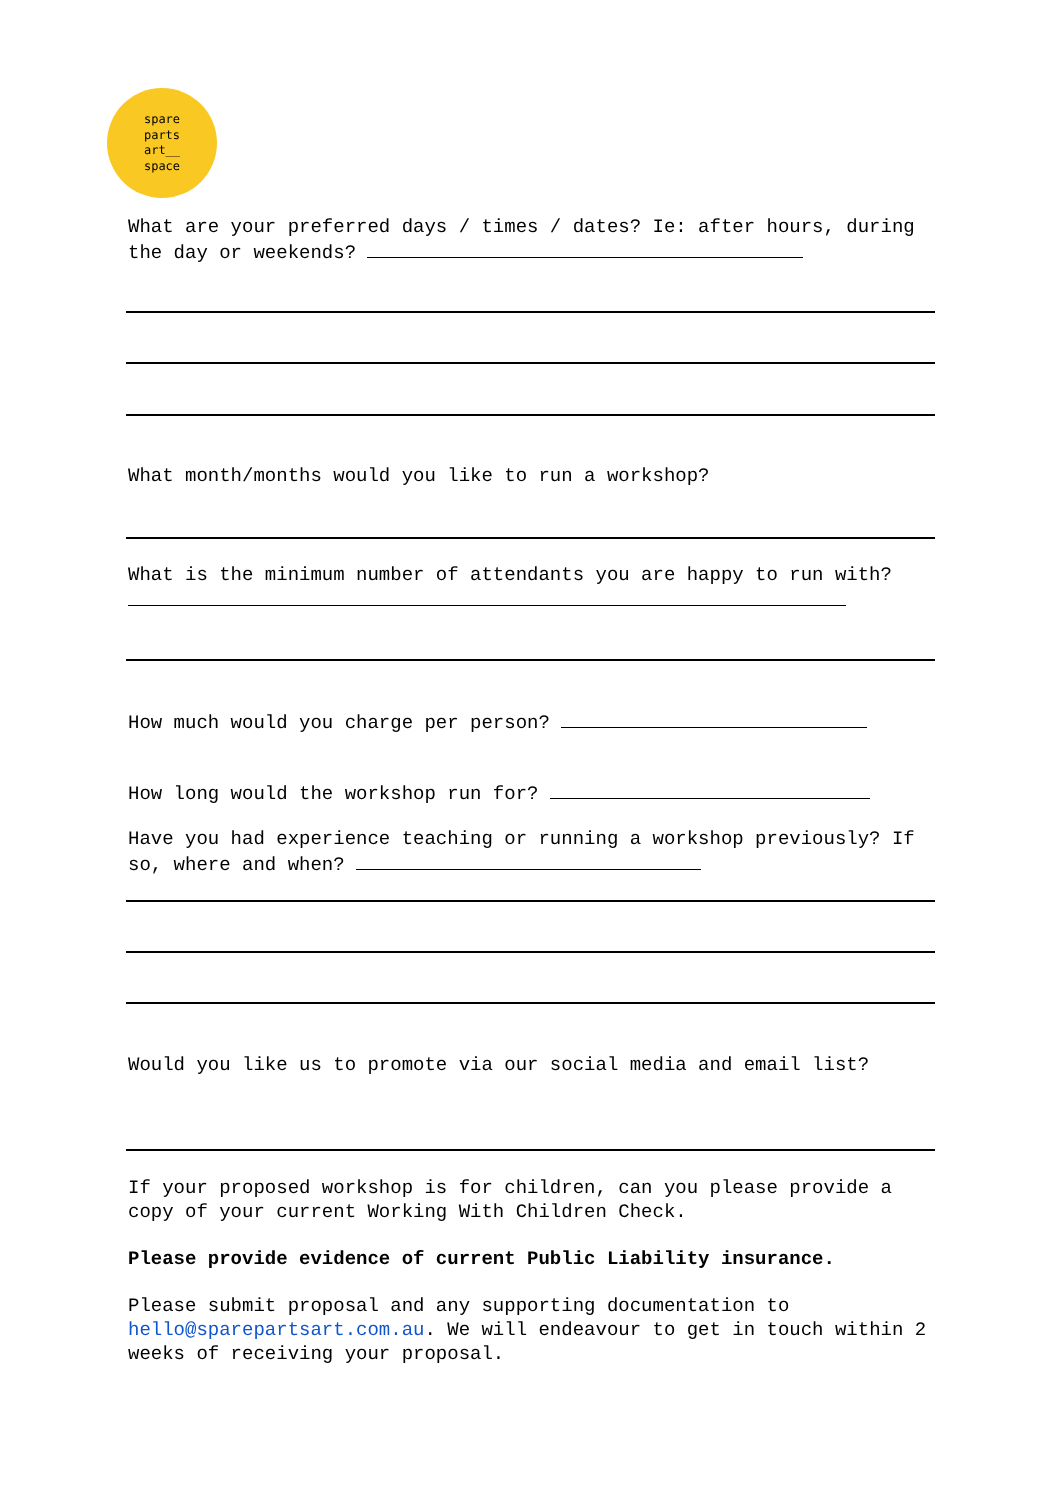spare
parts
art__
space
What are your preferred days / times / dates? Ie: after hours, during the day or weekends?
What month/months would you like to run a workshop?
What is the minimum number of attendants you are happy to run with?
How much would you charge per person?
How long would the workshop run for?
Have you had experience teaching or running a workshop previously? If so, where and when?
Would you like us to promote via our social media and email list?
If your proposed workshop is for children, can you please provide a copy of your current Working With Children Check.
Please provide evidence of current Public Liability insurance.
Please submit proposal and any supporting documentation to hello@sparepartsart.com.au. We will endeavour to get in touch within 2 weeks of receiving your proposal.